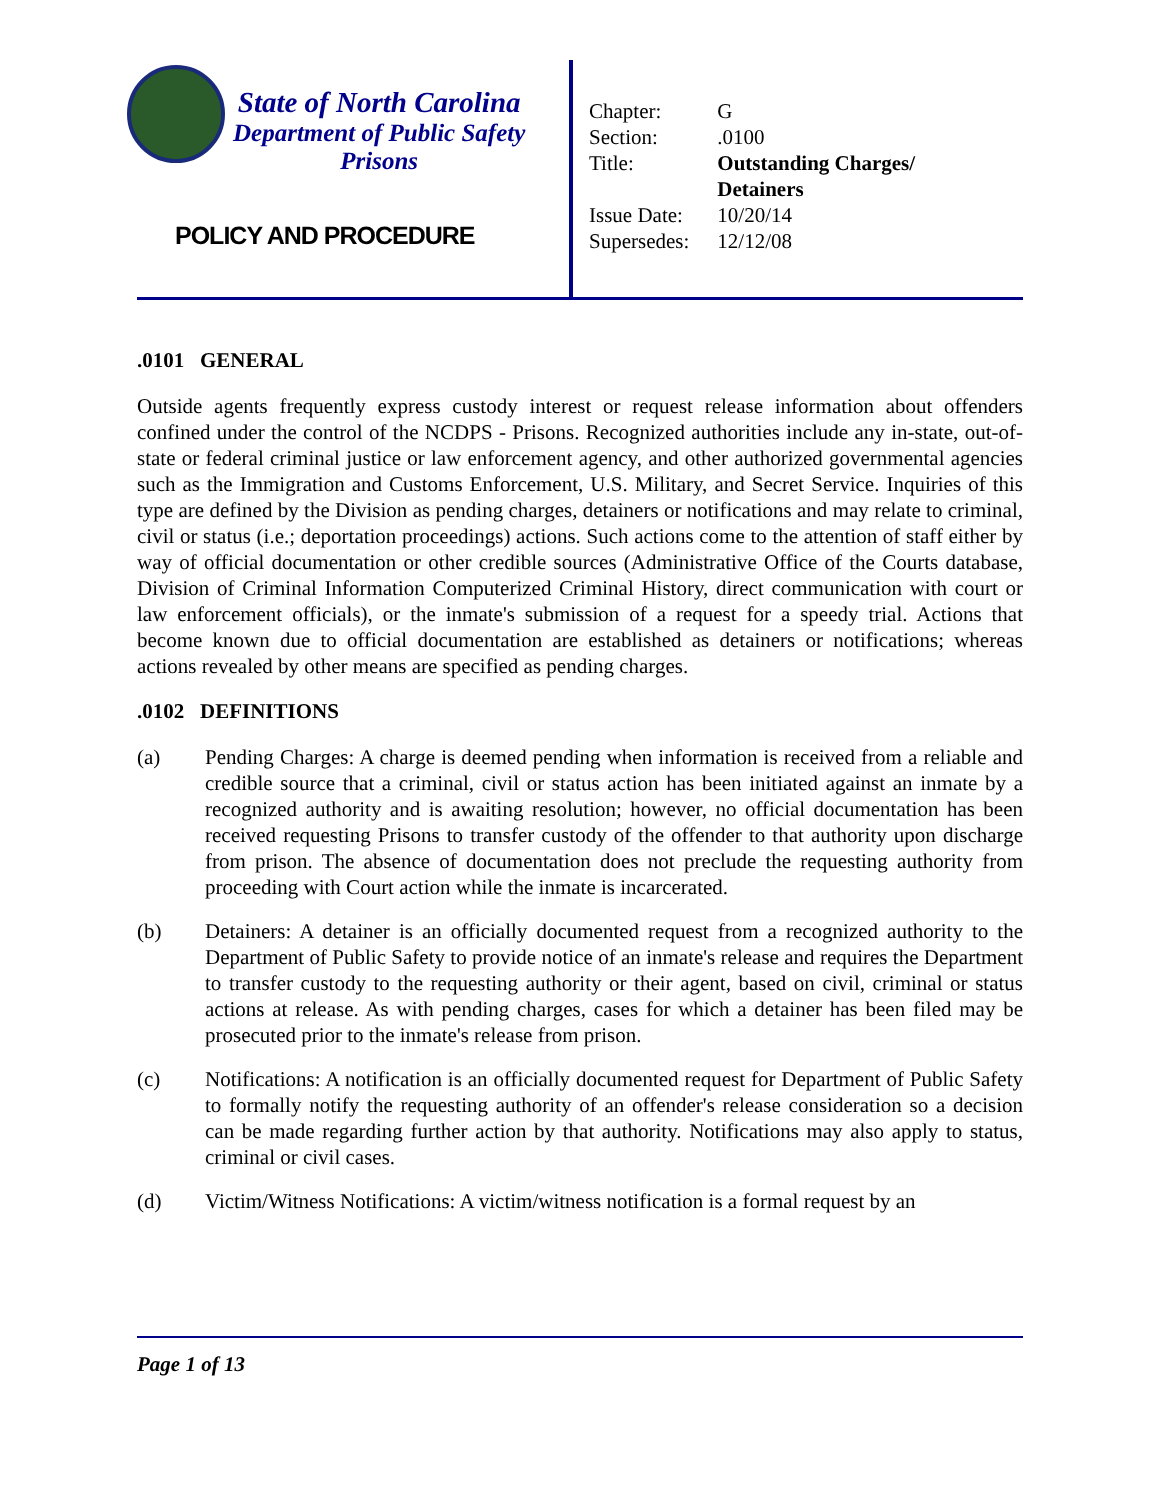State of North Carolina
Department of Public Safety
Prisons
POLICY AND PROCEDURE
| Chapter: | G |
| Section: | .0100 |
| Title: | Outstanding Charges/ Detainers |
| Issue Date: | 10/20/14 |
| Supersedes: | 12/12/08 |
.0101 GENERAL
Outside agents frequently express custody interest or request release information about offenders confined under the control of the NCDPS - Prisons. Recognized authorities include any in-state, out-of-state or federal criminal justice or law enforcement agency, and other authorized governmental agencies such as the Immigration and Customs Enforcement, U.S. Military, and Secret Service. Inquiries of this type are defined by the Division as pending charges, detainers or notifications and may relate to criminal, civil or status (i.e.; deportation proceedings) actions. Such actions come to the attention of staff either by way of official documentation or other credible sources (Administrative Office of the Courts database, Division of Criminal Information Computerized Criminal History, direct communication with court or law enforcement officials), or the inmate's submission of a request for a speedy trial. Actions that become known due to official documentation are established as detainers or notifications; whereas actions revealed by other means are specified as pending charges.
.0102 DEFINITIONS
(a) Pending Charges: A charge is deemed pending when information is received from a reliable and credible source that a criminal, civil or status action has been initiated against an inmate by a recognized authority and is awaiting resolution; however, no official documentation has been received requesting Prisons to transfer custody of the offender to that authority upon discharge from prison. The absence of documentation does not preclude the requesting authority from proceeding with Court action while the inmate is incarcerated.
(b) Detainers: A detainer is an officially documented request from a recognized authority to the Department of Public Safety to provide notice of an inmate's release and requires the Department to transfer custody to the requesting authority or their agent, based on civil, criminal or status actions at release. As with pending charges, cases for which a detainer has been filed may be prosecuted prior to the inmate's release from prison.
(c) Notifications: A notification is an officially documented request for Department of Public Safety to formally notify the requesting authority of an offender's release consideration so a decision can be made regarding further action by that authority. Notifications may also apply to status, criminal or civil cases.
(d) Victim/Witness Notifications: A victim/witness notification is a formal request by an
Page 1 of 13